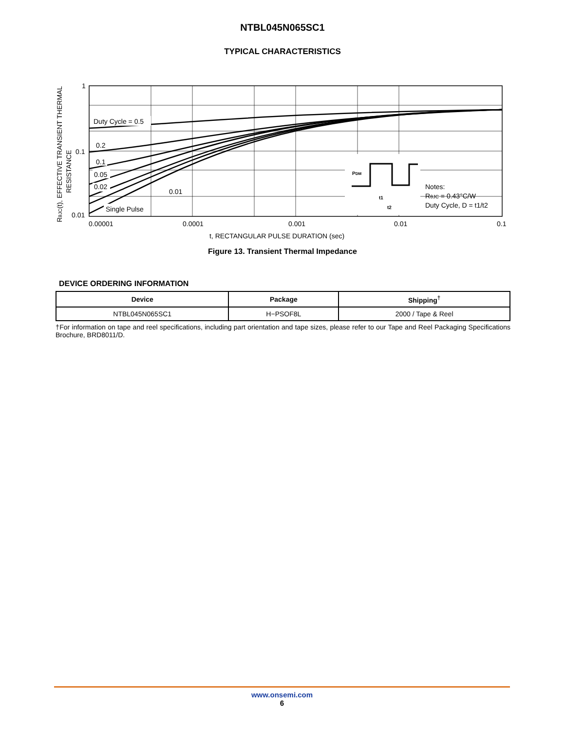NTBL045N065SC1
TYPICAL CHARACTERISTICS
RθJC(t), EFFECTIVE TRANSIENT THERMAL
RESISTANCE
1
0.1
0.01
Duty Cycle = 0.5
0.2
0.1
0.05
0.02
0.01
Single Pulse
PDM
t1
t2
Notes:
RθJC = 0.43°C/W
Duty Cycle, D = t1/t2
0.00001
0.0001
0.001
0.01
0.1
t, RECTANGULAR PULSE DURATION (sec)
Figure 13. Transient Thermal Impedance
DEVICE ORDERING INFORMATION
| Device | Package | Shipping<sup>†</sup> |
| --- | --- | --- |
| NTBL045N065SC1 | H−PSOF8L | 2000 / Tape & Reel |
†For information on tape and reel specifications, including part orientation and tape sizes, please refer to our Tape and Reel Packaging Specifications Brochure, BRD8011/D.
www.onsemi.com
6